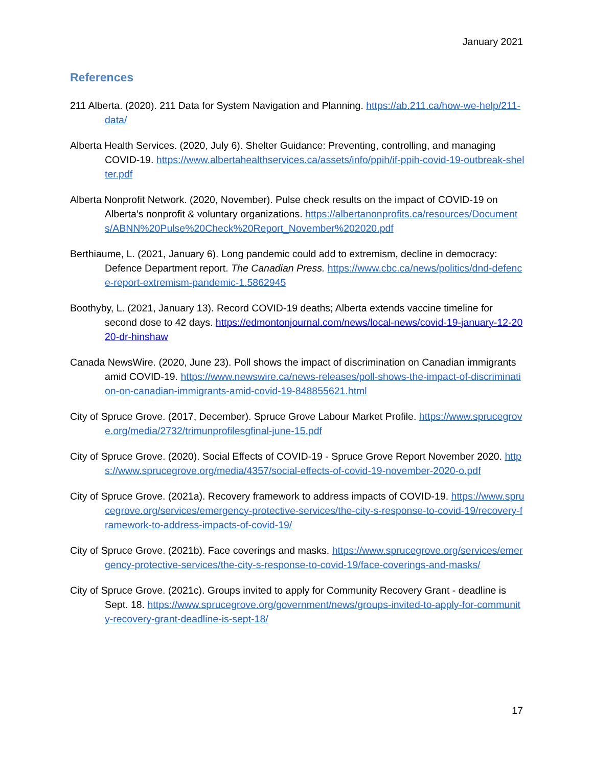January 2021
References
211 Alberta. (2020). 211 Data for System Navigation and Planning. https://ab.211.ca/how-we-help/211-data/
Alberta Health Services. (2020, July 6). Shelter Guidance: Preventing, controlling, and managing COVID-19. https://www.albertahealthservices.ca/assets/info/ppih/if-ppih-covid-19-outbreak-shelter.pdf
Alberta Nonprofit Network. (2020, November). Pulse check results on the impact of COVID-19 on Alberta’s nonprofit & voluntary organizations. https://albertanonprofits.ca/resources/Documents/ABNN%20Pulse%20Check%20Report_November%202020.pdf
Berthiaume, L. (2021, January 6). Long pandemic could add to extremism, decline in democracy: Defence Department report. The Canadian Press. https://www.cbc.ca/news/politics/dnd-defence-report-extremism-pandemic-1.5862945
Boothyby, L. (2021, January 13). Record COVID-19 deaths; Alberta extends vaccine timeline for second dose to 42 days. https://edmontonjournal.com/news/local-news/covid-19-january-12-2020-dr-hinshaw
Canada NewsWire. (2020, June 23). Poll shows the impact of discrimination on Canadian immigrants amid COVID-19. https://www.newswire.ca/news-releases/poll-shows-the-impact-of-discrimination-on-canadian-immigrants-amid-covid-19-848855621.html
City of Spruce Grove. (2017, December). Spruce Grove Labour Market Profile. https://www.sprucegrove.org/media/2732/trimunprofilesgfinal-june-15.pdf
City of Spruce Grove. (2020). Social Effects of COVID-19 - Spruce Grove Report November 2020. https://www.sprucegrove.org/media/4357/social-effects-of-covid-19-november-2020-o.pdf
City of Spruce Grove. (2021a). Recovery framework to address impacts of COVID-19. https://www.sprucegrove.org/services/emergency-protective-services/the-city-s-response-to-covid-19/recovery-framework-to-address-impacts-of-covid-19/
City of Spruce Grove. (2021b). Face coverings and masks. https://www.sprucegrove.org/services/emergency-protective-services/the-city-s-response-to-covid-19/face-coverings-and-masks/
City of Spruce Grove. (2021c). Groups invited to apply for Community Recovery Grant - deadline is Sept. 18. https://www.sprucegrove.org/government/news/groups-invited-to-apply-for-community-recovery-grant-deadline-is-sept-18/
17